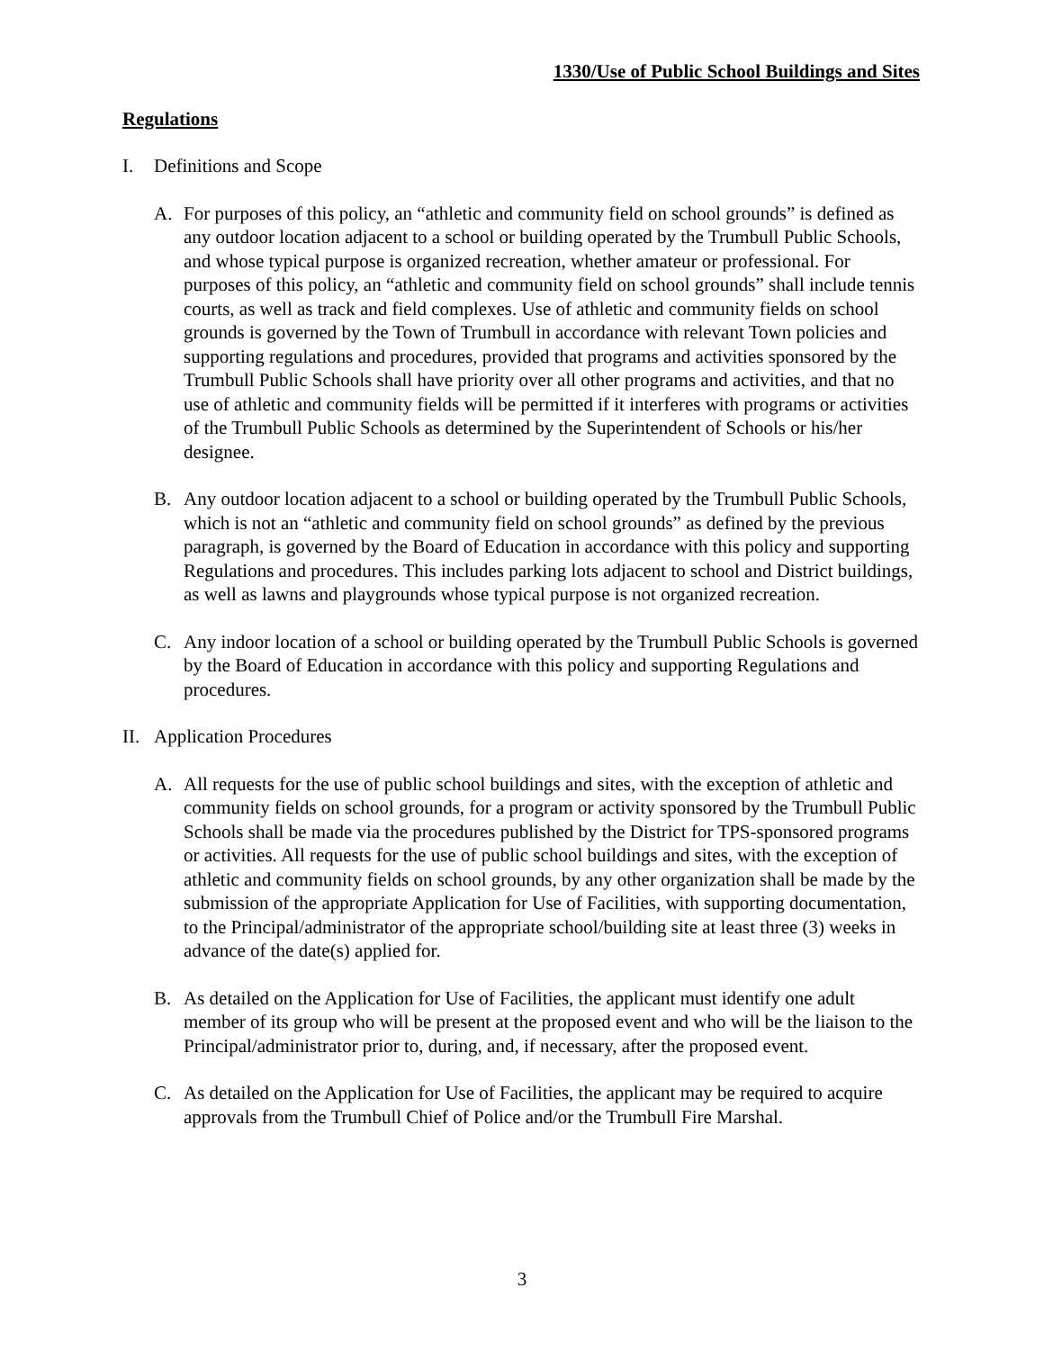1330/Use of Public School Buildings and Sites
Regulations
I. Definitions and Scope
A. For purposes of this policy, an “athletic and community field on school grounds” is defined as any outdoor location adjacent to a school or building operated by the Trumbull Public Schools, and whose typical purpose is organized recreation, whether amateur or professional. For purposes of this policy, an “athletic and community field on school grounds” shall include tennis courts, as well as track and field complexes. Use of athletic and community fields on school grounds is governed by the Town of Trumbull in accordance with relevant Town policies and supporting regulations and procedures, provided that programs and activities sponsored by the Trumbull Public Schools shall have priority over all other programs and activities, and that no use of athletic and community fields will be permitted if it interferes with programs or activities of the Trumbull Public Schools as determined by the Superintendent of Schools or his/her designee.
B. Any outdoor location adjacent to a school or building operated by the Trumbull Public Schools, which is not an “athletic and community field on school grounds” as defined by the previous paragraph, is governed by the Board of Education in accordance with this policy and supporting Regulations and procedures. This includes parking lots adjacent to school and District buildings, as well as lawns and playgrounds whose typical purpose is not organized recreation.
C. Any indoor location of a school or building operated by the Trumbull Public Schools is governed by the Board of Education in accordance with this policy and supporting Regulations and procedures.
II.
Application Procedures
A. All requests for the use of public school buildings and sites, with the exception of athletic and community fields on school grounds, for a program or activity sponsored by the Trumbull Public Schools shall be made via the procedures published by the District for TPS-sponsored programs or activities. All requests for the use of public school buildings and sites, with the exception of athletic and community fields on school grounds, by any other organization shall be made by the submission of the appropriate Application for Use of Facilities, with supporting documentation, to the Principal/administrator of the appropriate school/building site at least three (3) weeks in advance of the date(s) applied for.
B. As detailed on the Application for Use of Facilities, the applicant must identify one adult member of its group who will be present at the proposed event and who will be the liaison to the Principal/administrator prior to, during, and, if necessary, after the proposed event.
C. As detailed on the Application for Use of Facilities, the applicant may be required to acquire approvals from the Trumbull Chief of Police and/or the Trumbull Fire Marshal.
3